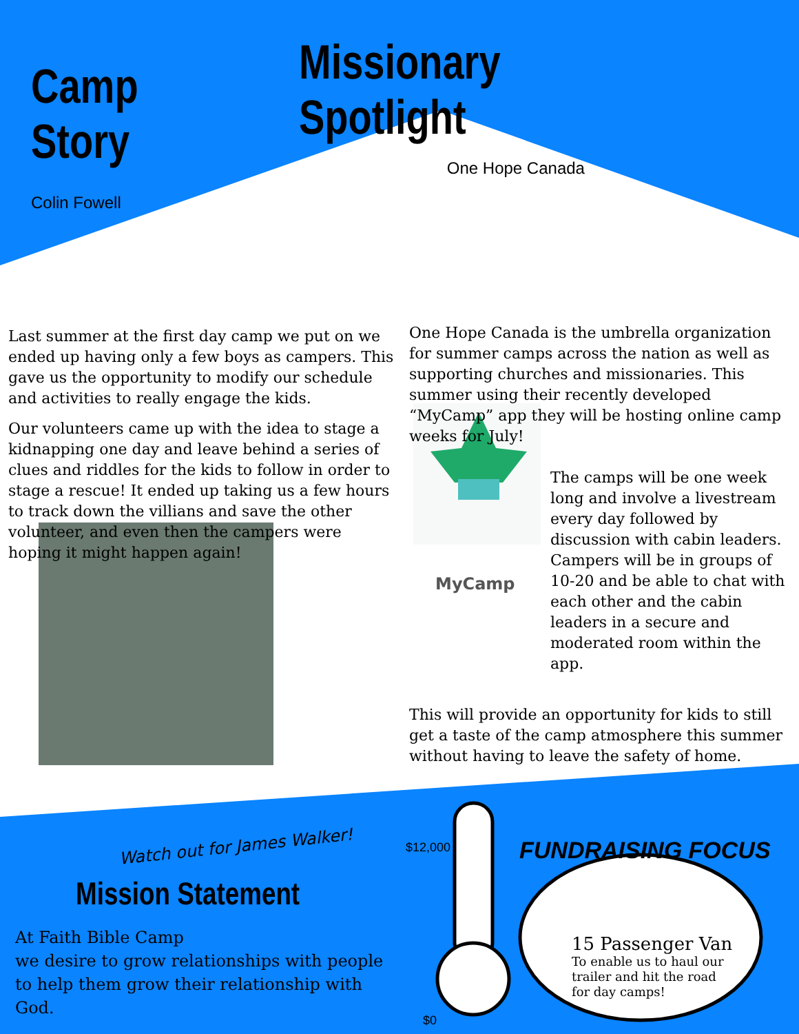Camp Story
Colin Fowell
Missionary Spotlight
One Hope Canada
Last summer at the first day camp we put on we ended up having only a few boys as campers. This gave us the opportunity to modify our schedule and activities to really engage the kids.
Our volunteers came up with the idea to stage a kidnapping one day and leave behind a series of clues and riddles for the kids to follow in order to stage a rescue! It ended up taking us a few hours to track down the villians and save the other volunteer, and even then the campers were hoping it might happen again!
Watch out for James Walker!
One Hope Canada is the umbrella organization for summer camps across the nation as well as supporting churches and missionaries. This summer using their recently developed “MyCamp” app they will be hosting online camp weeks for July!
MyCamp
The camps will be one week long and involve a livestream every day followed by discussion with cabin leaders. Campers will be in groups of 10-20 and be able to chat with each other and the cabin leaders in a secure and moderated room within the app.
This will provide an opportunity for kids to still get a taste of the camp atmosphere this summer without having to leave the safety of home.
Mission Statement
At Faith Bible Camp
we desire to grow relationships with people to help them grow their relationship with God.
$12,000
FUNDRAISING FOCUS
15 Passenger Van
To enable us to haul our trailer and hit the road for day camps!
$0